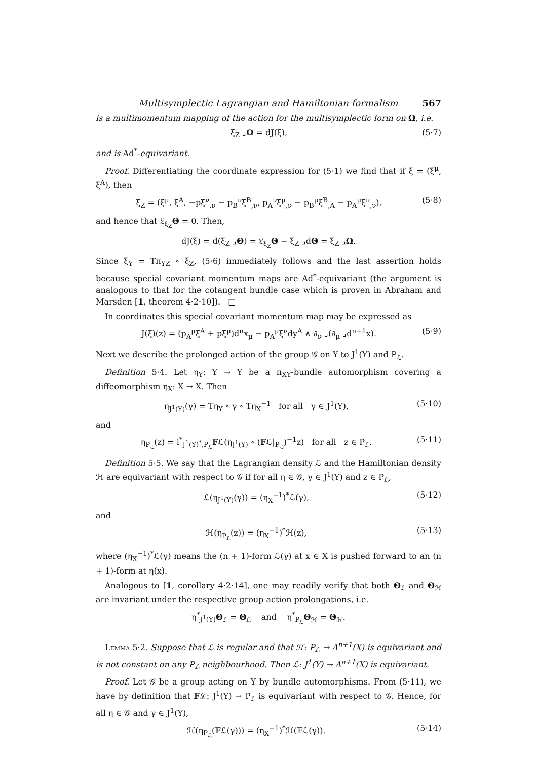Multisymplectic Lagrangian and Hamiltonian formalism 567
is a multimomentum mapping of the action for the multisymplectic form on Ω, i.e.
ξ<sub>Z</sub> ⌟Ω = dJ(ξ), (5·7)
and is Ad<sup>*</sup>-equivariant.
Proof. Differentiating the coordinate expression for (5·1) we find that if ξ = (ξ<sup>μ</sup>, ξ<sup>A</sup>), then
ξ<sub>Z</sub> = (ξ<sup>μ</sup>, ξ<sup>A</sup>, −pξ<sup>ν</sup><sub>,ν</sub> − p<sub>B</sub><sup>ν</sup>ξ<sup>B</sup><sub>,ν</sub>, p<sub>A</sub><sup>ν</sup>ξ<sup>μ</sup><sub>,ν</sub> − p<sub>B</sub><sup>μ</sup>ξ<sup>B</sup><sub>,A</sub> − p<sub>A</sub><sup>μ</sup>ξ<sup>ν</sup><sub>,ν</sub>), (5·8)
and hence that 𝔏<sub>ξ<sub>Z</sub></sub>Θ = 0. Then,
dJ(ξ) = d(ξ<sub>Z</sub> ⌟Θ) = 𝔏<sub>ξ<sub>Z</sub></sub>Θ − ξ<sub>Z</sub> ⌟dΘ = ξ<sub>Z</sub> ⌟Ω.
Since ξ<sub>Y</sub> = Tπ<sub>YZ</sub> ∘ ξ<sub>Z</sub>, (5·6) immediately follows and the last assertion holds because special covariant momentum maps are Ad<sup>*</sup>-equivariant (the argument is analogous to that for the cotangent bundle case which is proven in Abraham and Marsden [1, theorem 4·2·10]). □
In coordinates this special covariant momentum map may be expressed as
J(ξ)(z) = (p<sub>A</sub><sup>μ</sup>ξ<sup>A</sup> + pξ<sup>μ</sup>)d<sup>n</sup>x<sub>μ</sub> − p<sub>A</sub><sup>μ</sup>ξ<sup>ν</sup>dy<sup>A</sup> ∧ ∂<sub>ν</sub> ⌟(∂<sub>μ</sub> ⌟d<sup>n+1</sup>x). (5·9)
Next we describe the prolonged action of the group 𝒢 on Y to J<sup>1</sup>(Y) and P<sub>ℒ</sub>.
Definition 5·4. Let η<sub>Y</sub>: Y → Y be a π<sub>XY</sub>-bundle automorphism covering a diffeomorphism η<sub>X</sub>: X → X. Then
η<sub>J<sup>1</sup>(Y)</sub>(γ) = Tη<sub>Y</sub> ∘ γ ∘ Tη<sub>X</sub><sup>−1</sup> for all γ ∈ J<sup>1</sup>(Y), (5·10)
and
η<sub>P<sub>ℒ</sub></sub>(z) = i<sup>*</sup><sub>J<sup>1</sup>(Y)<sup>*</sup>,P<sub>ℒ</sub></sub>𝔽ℒ(η<sub>J<sup>1</sup>(Y)</sub> ∘ (𝔽ℒ|<sub>P<sub>ℒ</sub></sub>)<sup>−1</sup>z) for all z ∈ P<sub>ℒ</sub>. (5·11)
Definition 5·5. We say that the Lagrangian density ℒ and the Hamiltonian density ℋ are equivariant with respect to 𝒢 if for all η ∈ 𝒢, γ ∈ J<sup>1</sup>(Y) and z ∈ P<sub>ℒ</sub>,
ℒ(η<sub>J<sup>1</sup>(Y)</sub>(γ)) = (η<sub>X</sub><sup>−1</sup>)<sup>*</sup>ℒ(γ), (5·12)
and
ℋ(η<sub>P<sub>ℒ</sub></sub>(z)) = (η<sub>X</sub><sup>−1</sup>)<sup>*</sup>ℋ(z), (5·13)
where (η<sub>X</sub><sup>−1</sup>)<sup>*</sup>ℒ(γ) means the (n + 1)-form ℒ(γ) at x ∈ X is pushed forward to an (n + 1)-form at η(x).
Analogous to [1, corollary 4·2·14], one may readily verify that both Θ<sub>ℒ</sub> and Θ<sub>ℋ</sub> are invariant under the respective group action prolongations, i.e.
η<sup>*</sup><sub>J<sup>1</sup>(Y)</sub>Θ<sub>ℒ</sub> = Θ<sub>ℒ</sub> and η<sup>*</sup><sub>P<sub>ℒ</sub></sub>Θ<sub>ℋ</sub> = Θ<sub>ℋ</sub>.
Lemma 5·2. Suppose that ℒ is regular and that ℋ: P<sub>ℒ</sub> → Λ<sup>n+1</sup>(X) is equivariant and is not constant on any P<sub>ℒ</sub> neighbourhood. Then ℒ: J<sup>1</sup>(Y) → Λ<sup>n+1</sup>(X) is equivariant.
Proof. Let 𝒢 be a group acting on Y by bundle automorphisms. From (5·11), we have by definition that 𝔽ℒ: J<sup>1</sup>(Y) → P<sub>ℒ</sub> is equivariant with respect to 𝒢. Hence, for all η ∈ 𝒢 and γ ∈ J<sup>1</sup>(Y),
ℋ(η<sub>P<sub>ℒ</sub></sub>(𝔽ℒ(γ))) = (η<sub>X</sub><sup>−1</sup>)<sup>*</sup>ℋ(𝔽ℒ(γ)). (5·14)